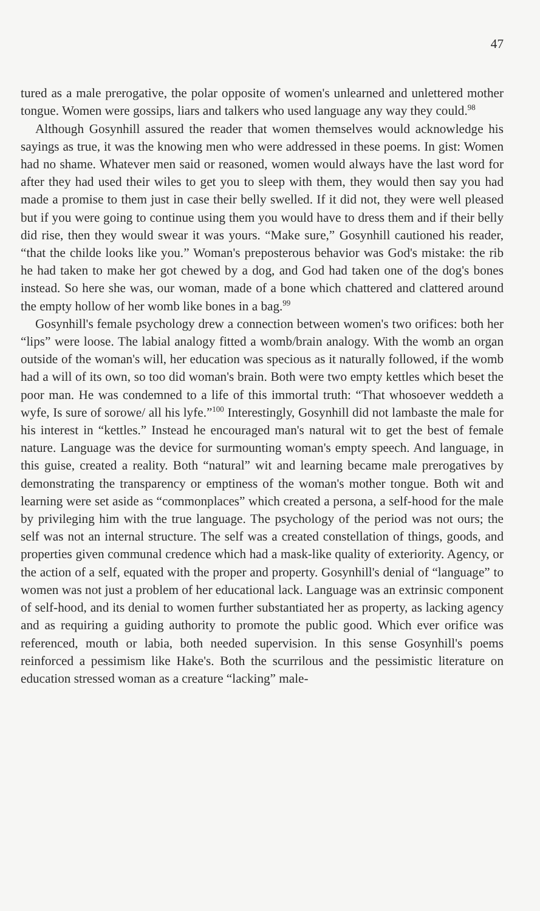47
tured as a male prerogative, the polar opposite of women's unlearned and unlettered mother tongue. Women were gossips, liars and talkers who used language any way they could.<sup>98</sup>
Although Gosynhill assured the reader that women themselves would acknowledge his sayings as true, it was the knowing men who were addressed in these poems. In gist: Women had no shame. Whatever men said or reasoned, women would always have the last word for after they had used their wiles to get you to sleep with them, they would then say you had made a promise to them just in case their belly swelled. If it did not, they were well pleased but if you were going to continue using them you would have to dress them and if their belly did rise, then they would swear it was yours. “Make sure,” Gosynhill cautioned his reader, “that the childe looks like you.” Woman's preposterous behavior was God's mistake: the rib he had taken to make her got chewed by a dog, and God had taken one of the dog's bones instead. So here she was, our woman, made of a bone which chattered and clattered around the empty hollow of her womb like bones in a bag.<sup>99</sup>
Gosynhill's female psychology drew a connection between women's two orifices: both her “lips” were loose. The labial analogy fitted a womb/brain analogy. With the womb an organ outside of the woman's will, her education was specious as it naturally followed, if the womb had a will of its own, so too did woman's brain. Both were two empty kettles which beset the poor man. He was condemned to a life of this immortal truth: “That whosoever weddeth a wyfe, Is sure of sorowe/ all his lyfe.”<sup>100</sup> Interestingly, Gosynhill did not lambaste the male for his interest in “kettles.” Instead he encouraged man's natural wit to get the best of female nature. Language was the device for surmounting woman's empty speech. And language, in this guise, created a reality. Both “natural” wit and learning became male prerogatives by demonstrating the transparency or emptiness of the woman's mother tongue. Both wit and learning were set aside as “commonplaces” which created a persona, a self-hood for the male by privileging him with the true language. The psychology of the period was not ours; the self was not an internal structure. The self was a created constellation of things, goods, and properties given communal credence which had a mask-like quality of exteriority. Agency, or the action of a self, equated with the proper and property. Gosynhill's denial of “language” to women was not just a problem of her educational lack. Language was an extrinsic component of self-hood, and its denial to women further substantiated her as property, as lacking agency and as requiring a guiding authority to promote the public good. Which ever orifice was referenced, mouth or labia, both needed supervision. In this sense Gosynhill's poems reinforced a pessimism like Hake's. Both the scurrilous and the pessimistic literature on education stressed woman as a creature “lacking” male-